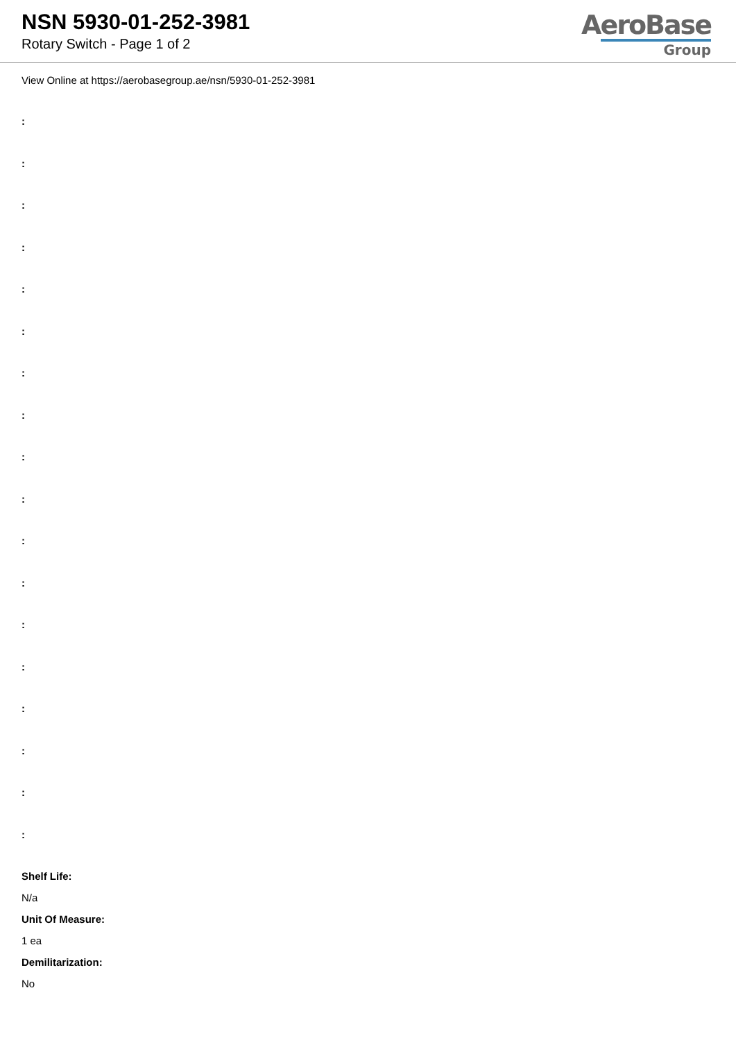NSN 5930-01-252-3981
Rotary Switch - Page 1 of 2
AeroBase
Group
View Online at https://aerobasegroup.ae/nsn/5930-01-252-3981
:
:
:
:
:
:
:
:
:
:
:
:
:
:
:
:
:
:
Shelf Life:
N/a
Unit Of Measure:
1 ea
Demilitarization:
No